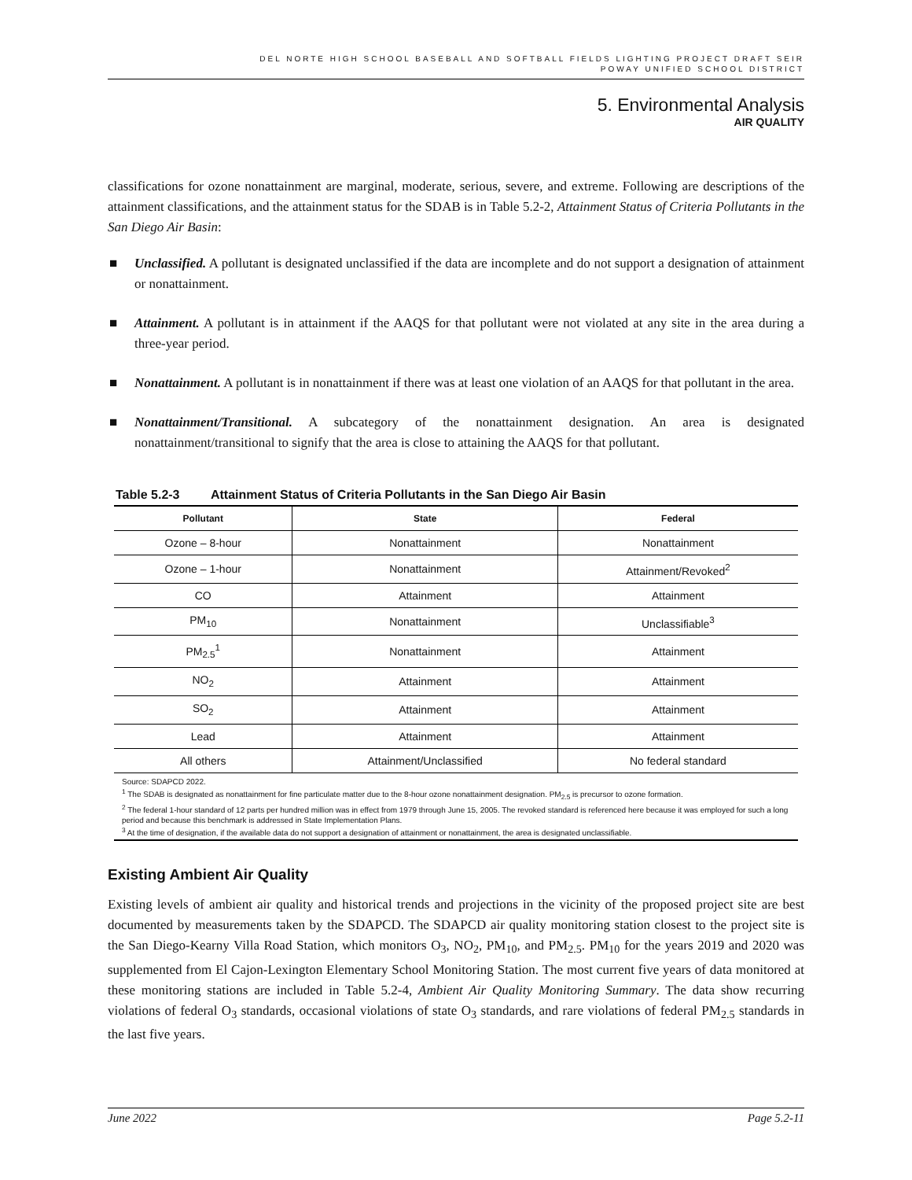DEL NORTE HIGH SCHOOL BASEBALL AND SOFTBALL FIELDS LIGHTING PROJECT DRAFT SEIR
POWAY UNIFIED SCHOOL DISTRICT
5. Environmental Analysis
AIR QUALITY
classifications for ozone nonattainment are marginal, moderate, serious, severe, and extreme. Following are descriptions of the attainment classifications, and the attainment status for the SDAB is in Table 5.2-2, Attainment Status of Criteria Pollutants in the San Diego Air Basin:
■ Unclassified. A pollutant is designated unclassified if the data are incomplete and do not support a designation of attainment or nonattainment.
■ Attainment. A pollutant is in attainment if the AAQS for that pollutant were not violated at any site in the area during a three-year period.
■ Nonattainment. A pollutant is in nonattainment if there was at least one violation of an AAQS for that pollutant in the area.
■ Nonattainment/Transitional. A subcategory of the nonattainment designation. An area is designated nonattainment/transitional to signify that the area is close to attaining the AAQS for that pollutant.
Table 5.2-3 Attainment Status of Criteria Pollutants in the San Diego Air Basin
| Pollutant | State | Federal |
| --- | --- | --- |
| Ozone – 8-hour | Nonattainment | Nonattainment |
| Ozone – 1-hour | Nonattainment | Attainment/Revoked<sup>2</sup> |
| CO | Attainment | Attainment |
| PM<sub>10</sub> | Nonattainment | Unclassifiable<sup>3</sup> |
| PM<sub>2.5</sub><sup>1</sup> | Nonattainment | Attainment |
| NO<sub>2</sub> | Attainment | Attainment |
| SO<sub>2</sub> | Attainment | Attainment |
| Lead | Attainment | Attainment |
| All others | Attainment/Unclassified | No federal standard |
Source: SDAPCD 2022.
<sup>1</sup> The SDAB is designated as nonattainment for fine particulate matter due to the 8-hour ozone nonattainment designation. PM<sub>2.5</sub> is precursor to ozone formation.
<sup>2</sup> The federal 1-hour standard of 12 parts per hundred million was in effect from 1979 through June 15, 2005. The revoked standard is referenced here because it was employed for such a long period and because this benchmark is addressed in State Implementation Plans.
<sup>3</sup> At the time of designation, if the available data do not support a designation of attainment or nonattainment, the area is designated unclassifiable.
Existing Ambient Air Quality
Existing levels of ambient air quality and historical trends and projections in the vicinity of the proposed project site are best documented by measurements taken by the SDAPCD. The SDAPCD air quality monitoring station closest to the project site is the San Diego-Kearny Villa Road Station, which monitors O<sub>3</sub>, NO<sub>2</sub>, PM<sub>10</sub>, and PM<sub>2.5</sub>. PM<sub>10</sub> for the years 2019 and 2020 was supplemented from El Cajon-Lexington Elementary School Monitoring Station. The most current five years of data monitored at these monitoring stations are included in Table 5.2-4, Ambient Air Quality Monitoring Summary. The data show recurring violations of federal O<sub>3</sub> standards, occasional violations of state O<sub>3</sub> standards, and rare violations of federal PM<sub>2.5</sub> standards in the last five years.
June 2022 Page 5.2-11